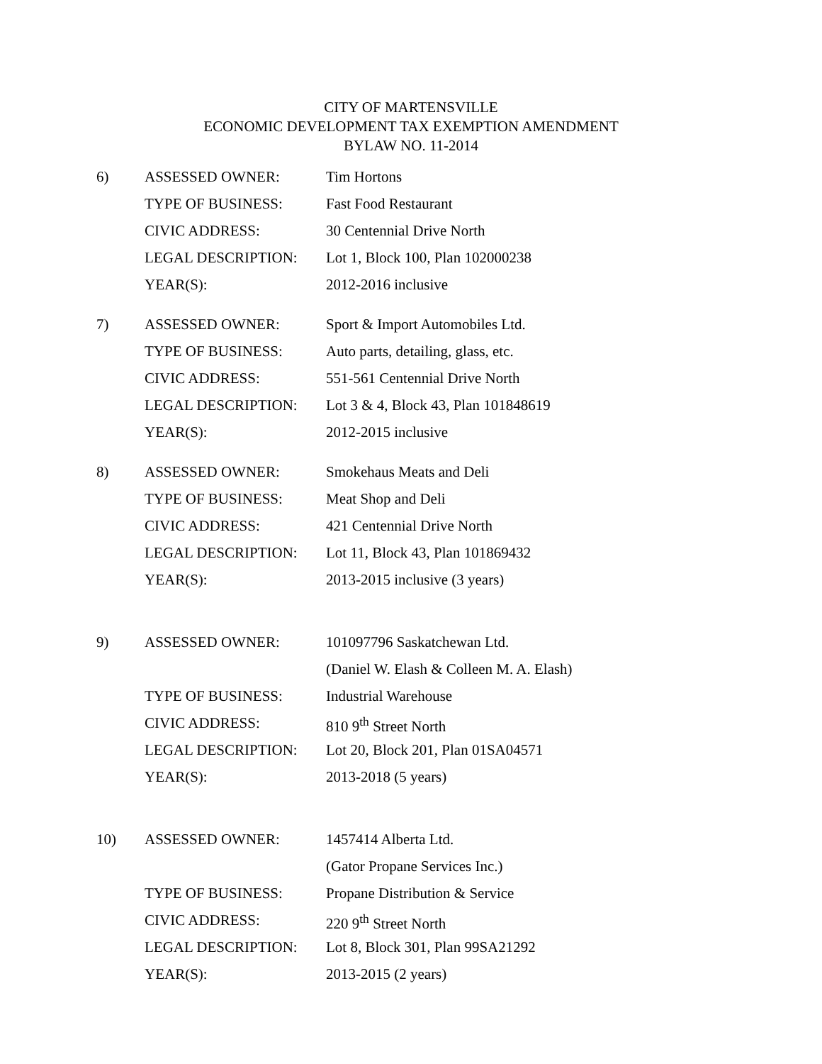CITY OF MARTENSVILLE
ECONOMIC DEVELOPMENT TAX EXEMPTION AMENDMENT
BYLAW NO. 11-2014
| 6) | ASSESSED OWNER: | Tim Hortons |
| | TYPE OF BUSINESS: | Fast Food Restaurant |
| | CIVIC ADDRESS: | 30 Centennial Drive North |
| | LEGAL DESCRIPTION: | Lot 1, Block 100, Plan 102000238 |
| | YEAR(S): | 2012-2016 inclusive |
| 7) | ASSESSED OWNER: | Sport & Import Automobiles Ltd. |
| | TYPE OF BUSINESS: | Auto parts, detailing, glass, etc. |
| | CIVIC ADDRESS: | 551-561 Centennial Drive North |
| | LEGAL DESCRIPTION: | Lot 3 & 4, Block 43, Plan 101848619 |
| | YEAR(S): | 2012-2015 inclusive |
| 8) | ASSESSED OWNER: | Smokehaus Meats and Deli |
| | TYPE OF BUSINESS: | Meat Shop and Deli |
| | CIVIC ADDRESS: | 421 Centennial Drive North |
| | LEGAL DESCRIPTION: | Lot 11, Block 43, Plan 101869432 |
| | YEAR(S): | 2013-2015 inclusive (3 years) |
| 9) | ASSESSED OWNER: | 101097796 Saskatchewan Ltd. |
| | | (Daniel W. Elash & Colleen M. A. Elash) |
| | TYPE OF BUSINESS: | Industrial Warehouse |
| | CIVIC ADDRESS: | 810 9<sup>th</sup> Street North |
| | LEGAL DESCRIPTION: | Lot 20, Block 201, Plan 01SA04571 |
| | YEAR(S): | 2013-2018 (5 years) |
| 10) | ASSESSED OWNER: | 1457414 Alberta Ltd. |
| | | (Gator Propane Services Inc.) |
| | TYPE OF BUSINESS: | Propane Distribution & Service |
| | CIVIC ADDRESS: | 220 9<sup>th</sup> Street North |
| | LEGAL DESCRIPTION: | Lot 8, Block 301, Plan 99SA21292 |
| | YEAR(S): | 2013-2015 (2 years) |